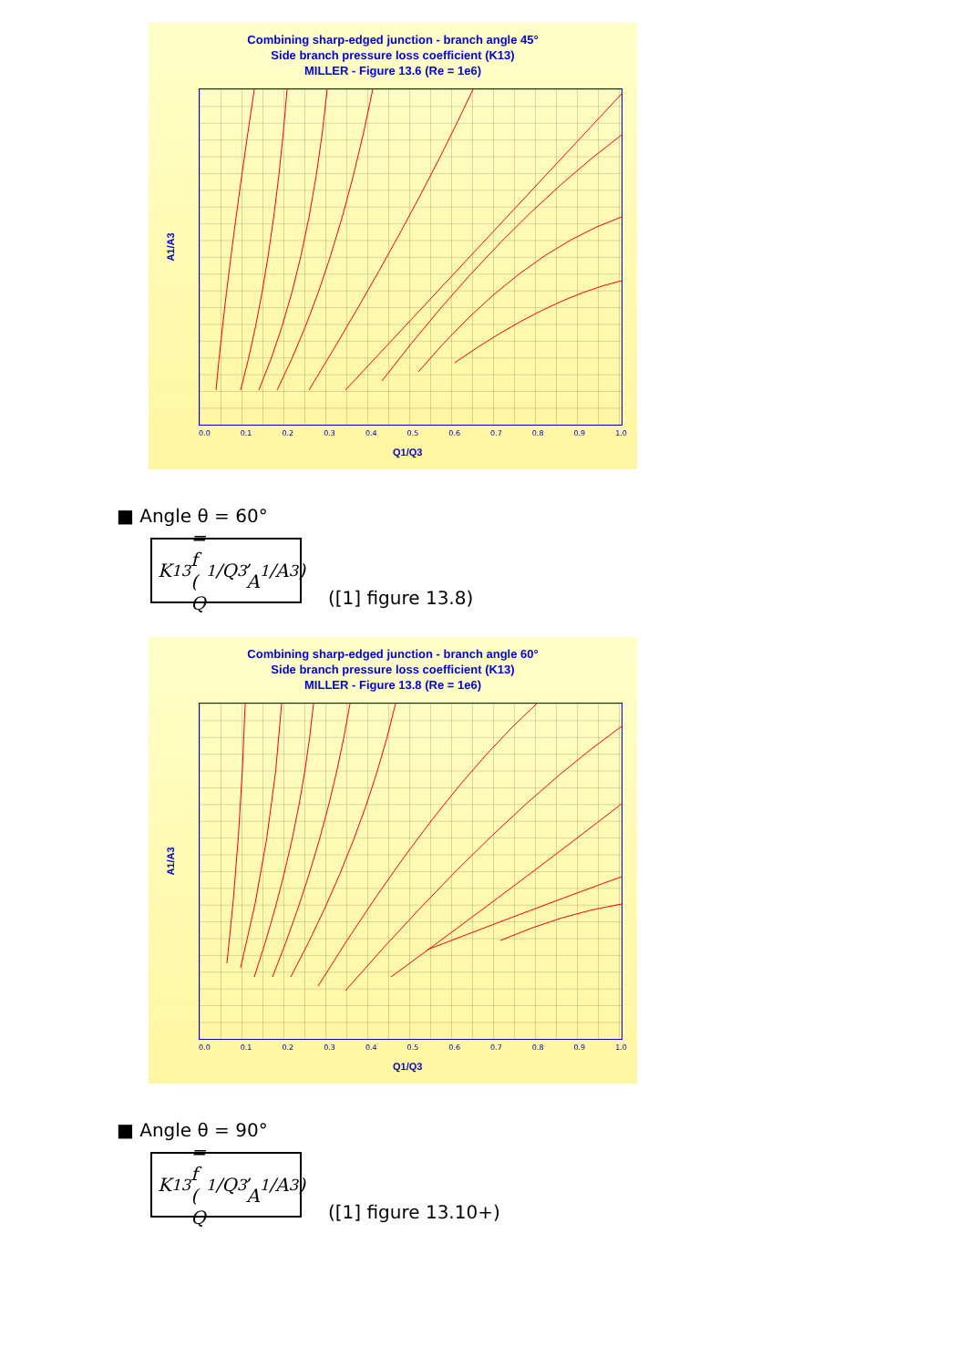Combining sharp-edged junction - branch angle 45°
Side branch pressure loss coefficient (K13)
MILLER - Figure 13.6 (Re = 1e6)
A1/A3
0.0 0.1 0.2 0.3 0.4 0.5 0.6 0.7 0.8 0.9 1.0
Q1/Q3
■ Angle θ = 60°
K<sub>13</sub> = f ( Q<sub>1</sub>/Q<sub>3</sub> , A<sub>1</sub>/A<sub>3</sub> )
([1] figure 13.8)
Combining sharp-edged junction - branch angle 60°
Side branch pressure loss coefficient (K13)
MILLER - Figure 13.8 (Re = 1e6)
A1/A3
0.0 0.1 0.2 0.3 0.4 0.5 0.6 0.7 0.8 0.9 1.0
Q1/Q3
■ Angle θ = 90°
K<sub>13</sub> = f ( Q<sub>1</sub>/Q<sub>3</sub> , A<sub>1</sub>/A<sub>3</sub> )
([1] figure 13.10+)